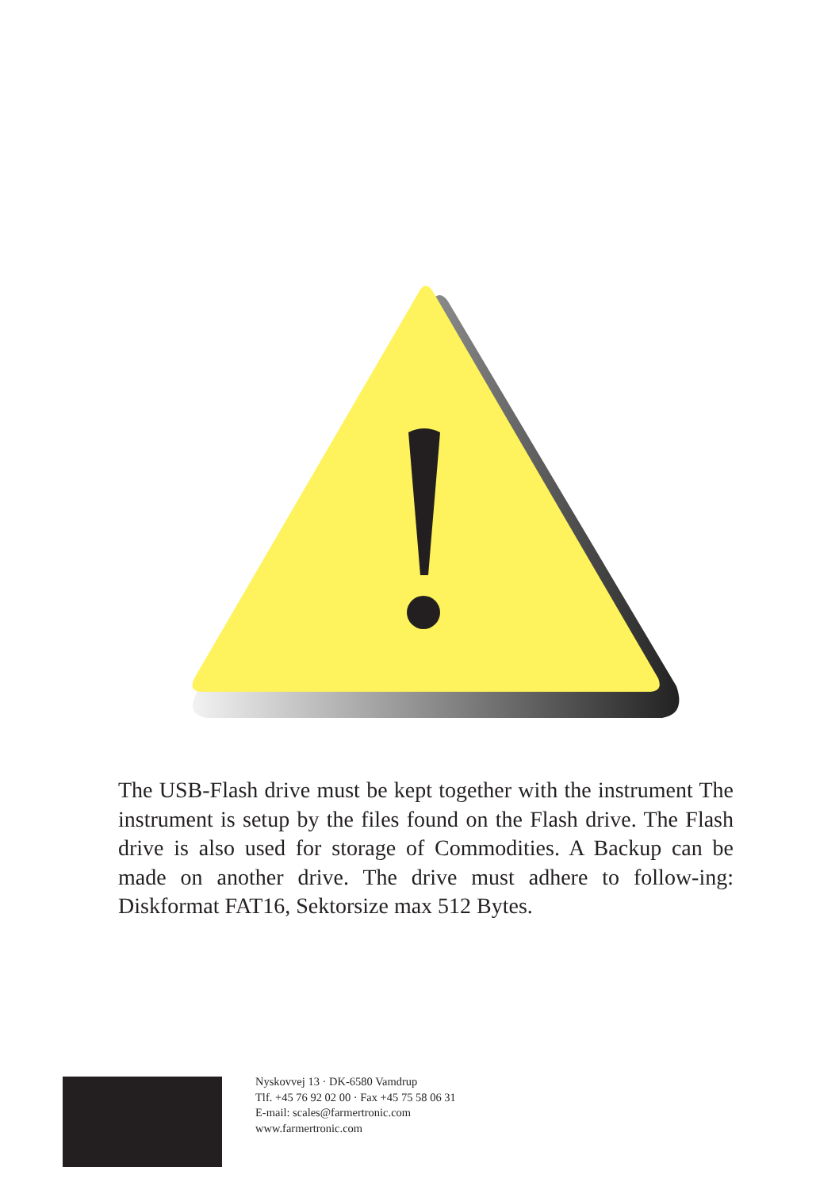The USB-Flash drive must be kept together with the instrument The instrument is setup by the files found on the Flash drive. The Flash drive is also used for storage of Commodities. A Backup can be made on another drive. The drive must adhere to follow-ing: Diskformat FAT16, Sektorsize max 512 Bytes.
Nyskovvej 13 · DK-6580 Vamdrup
Tlf. +45 76 92 02 00 · Fax +45 75 58 06 31
E-mail: scales@farmertronic.com
www.farmertronic.com